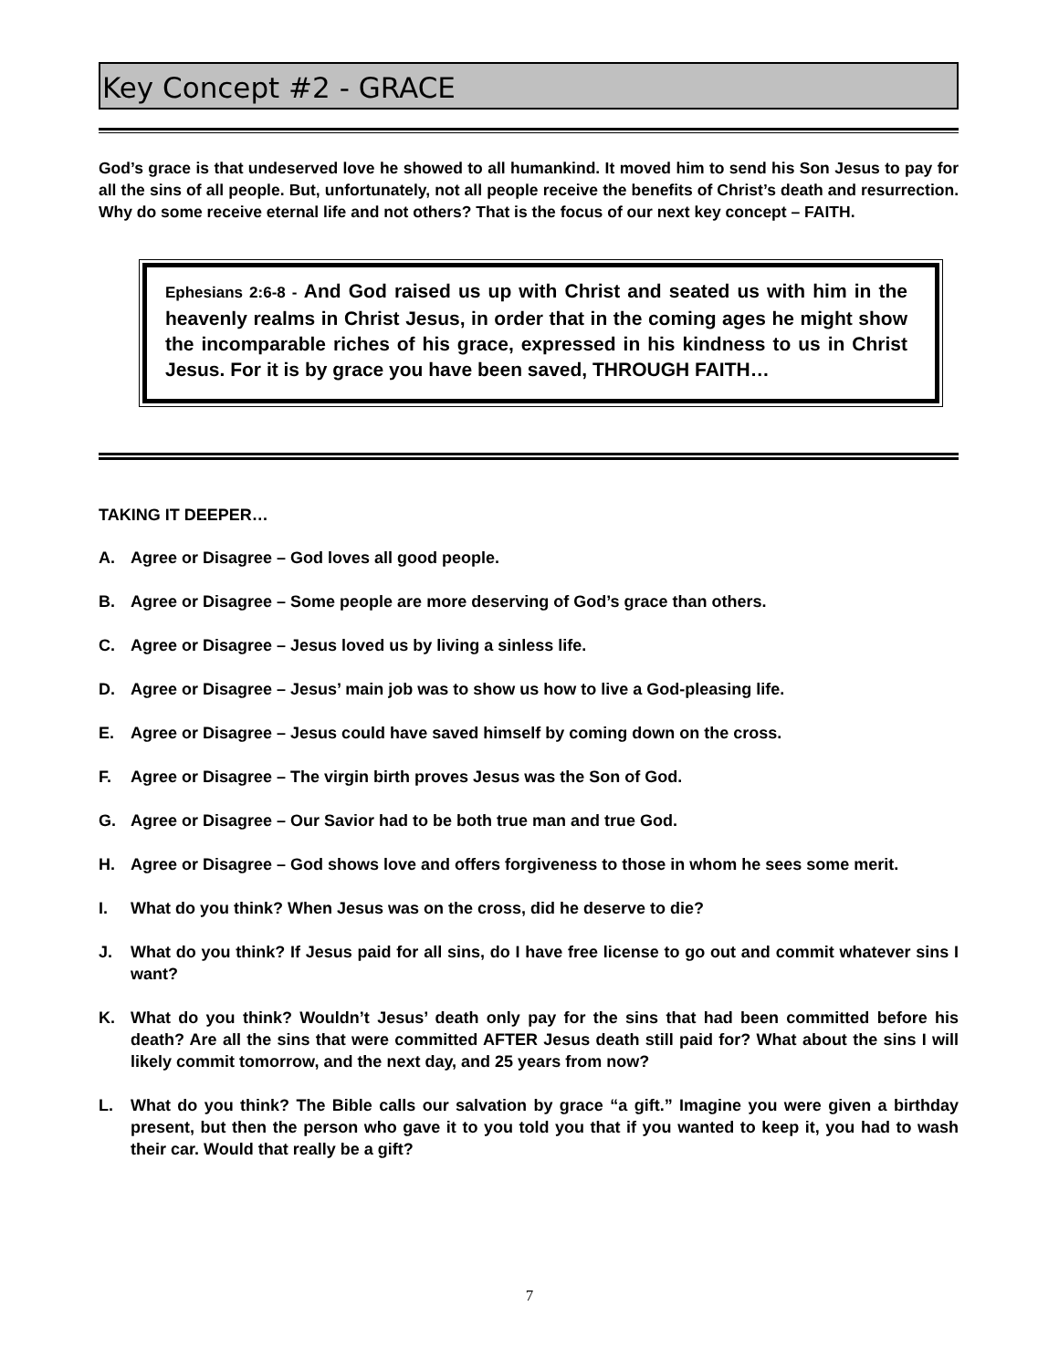Key Concept #2 - GRACE
God’s grace is that undeserved love he showed to all humankind. It moved him to send his Son Jesus to pay for all the sins of all people. But, unfortunately, not all people receive the benefits of Christ’s death and resurrection. Why do some receive eternal life and not others? That is the focus of our next key concept – FAITH.
Ephesians 2:6-8 - And God raised us up with Christ and seated us with him in the heavenly realms in Christ Jesus, in order that in the coming ages he might show the incomparable riches of his grace, expressed in his kindness to us in Christ Jesus. For it is by grace you have been saved, THROUGH FAITH…
TAKING IT DEEPER…
A. Agree or Disagree – God loves all good people.
B. Agree or Disagree – Some people are more deserving of God’s grace than others.
C. Agree or Disagree – Jesus loved us by living a sinless life.
D. Agree or Disagree – Jesus’ main job was to show us how to live a God-pleasing life.
E. Agree or Disagree – Jesus could have saved himself by coming down on the cross.
F. Agree or Disagree – The virgin birth proves Jesus was the Son of God.
G. Agree or Disagree – Our Savior had to be both true man and true God.
H. Agree or Disagree – God shows love and offers forgiveness to those in whom he sees some merit.
I. What do you think? When Jesus was on the cross, did he deserve to die?
J. What do you think? If Jesus paid for all sins, do I have free license to go out and commit whatever sins I want?
K. What do you think? Wouldn’t Jesus’ death only pay for the sins that had been committed before his death? Are all the sins that were committed AFTER Jesus death still paid for? What about the sins I will likely commit tomorrow, and the next day, and 25 years from now?
L. What do you think? The Bible calls our salvation by grace “a gift.” Imagine you were given a birthday present, but then the person who gave it to you told you that if you wanted to keep it, you had to wash their car. Would that really be a gift?
7